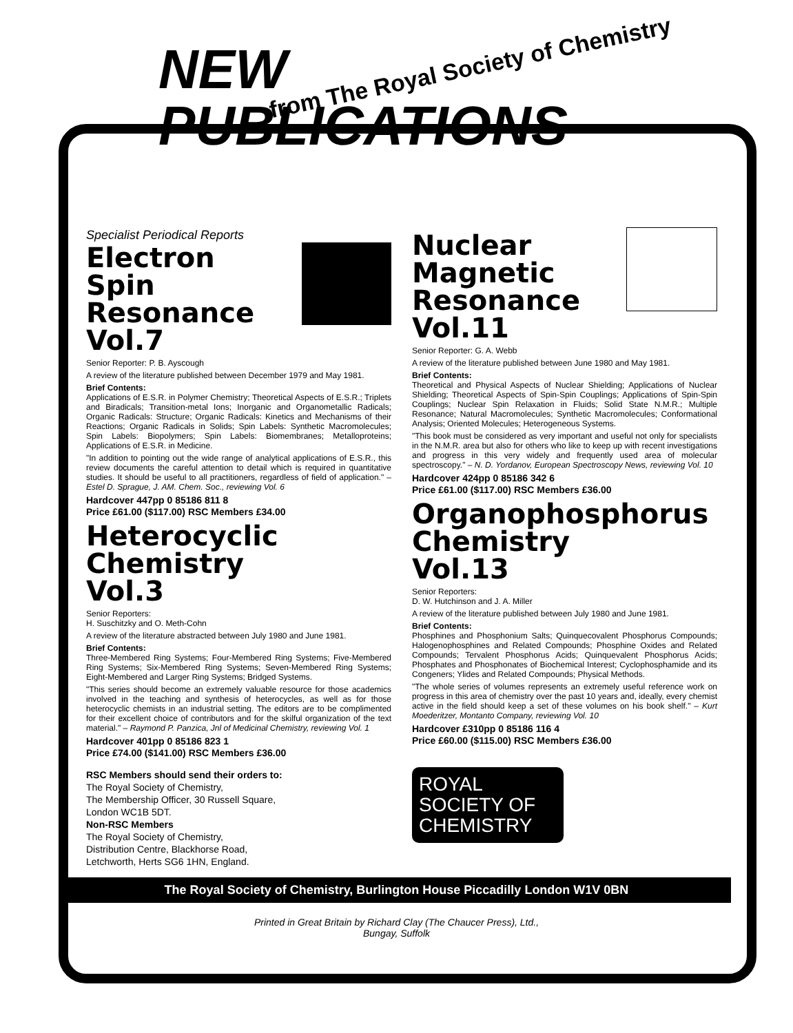NEW
PUBLICATIONS
from The Royal Society of Chemistry
Specialist Periodical Reports
Electron
Spin
Resonance
Vol.7
Senior Reporter: P. B. Ayscough
A review of the literature published between December 1979 and May 1981.
Brief Contents:
Applications of E.S.R. in Polymer Chemistry; Theoretical Aspects of E.S.R.; Triplets and Biradicals; Transition-metal Ions; Inorganic and Organometallic Radicals; Organic Radicals: Structure; Organic Radicals: Kinetics and Mechanisms of their Reactions; Organic Radicals in Solids; Spin Labels: Synthetic Macromolecules; Spin Labels: Biopolymers; Spin Labels: Biomembranes; Metalloproteins; Applications of E.S.R. in Medicine.
"In addition to pointing out the wide range of analytical applications of E.S.R., this review documents the careful attention to detail which is required in quantitative studies. It should be useful to all practitioners, regardless of field of application." – Estel D. Sprague, J. AM. Chem. Soc., reviewing Vol. 6
Hardcover 447pp 0 85186 811 8
Price £61.00 ($117.00) RSC Members £34.00
Heterocyclic
Chemistry
Vol.3
Senior Reporters:
H. Suschitzky and O. Meth-Cohn
A review of the literature abstracted between July 1980 and June 1981.
Brief Contents:
Three-Membered Ring Systems; Four-Membered Ring Systems; Five-Membered Ring Systems; Six-Membered Ring Systems; Seven-Membered Ring Systems; Eight-Membered and Larger Ring Systems; Bridged Systems.
"This series should become an extremely valuable resource for those academics involved in the teaching and synthesis of heterocycles, as well as for those heterocyclic chemists in an industrial setting. The editors are to be complimented for their excellent choice of contributors and for the skilful organization of the text material." – Raymond P. Panzica, Jnl of Medicinal Chemistry, reviewing Vol. 1
Hardcover 401pp 0 85186 823 1
Price £74.00 ($141.00) RSC Members £36.00
RSC Members should send their orders to:
The Royal Society of Chemistry,
The Membership Officer, 30 Russell Square,
London WC1B 5DT.
Non-RSC Members
The Royal Society of Chemistry,
Distribution Centre, Blackhorse Road,
Letchworth, Herts SG6 1HN, England.
Nuclear
Magnetic
Resonance
Vol.11
Senior Reporter: G. A. Webb
A review of the literature published between June 1980 and May 1981.
Brief Contents:
Theoretical and Physical Aspects of Nuclear Shielding; Applications of Nuclear Shielding; Theoretical Aspects of Spin-Spin Couplings; Applications of Spin-Spin Couplings; Nuclear Spin Relaxation in Fluids; Solid State N.M.R.; Multiple Resonance; Natural Macromolecules; Synthetic Macromolecules; Conformational Analysis; Oriented Molecules; Heterogeneous Systems.
"This book must be considered as very important and useful not only for specialists in the N.M.R. area but also for others who like to keep up with recent investigations and progress in this very widely and frequently used area of molecular spectroscopy." – N. D. Yordanov, European Spectroscopy News, reviewing Vol. 10
Hardcover 424pp 0 85186 342 6
Price £61.00 ($117.00) RSC Members £36.00
Organophosphorus
Chemistry
Vol.13
Senior Reporters:
D. W. Hutchinson and J. A. Miller
A review of the literature published between July 1980 and June 1981.
Brief Contents:
Phosphines and Phosphonium Salts; Quinquecovalent Phosphorus Compounds; Halogenophosphines and Related Compounds; Phosphine Oxides and Related Compounds; Tervalent Phosphorus Acids; Quinquevalent Phosphorus Acids; Phosphates and Phosphonates of Biochemical Interest; Cyclophosphamide and its Congeners; Ylides and Related Compounds; Physical Methods.
"The whole series of volumes represents an extremely useful reference work on progress in this area of chemistry over the past 10 years and, ideally, every chemist active in the field should keep a set of these volumes on his book shelf." – Kurt Moederitzer, Montanto Company, reviewing Vol. 10
Hardcover £310pp 0 85186 116 4
Price £60.00 ($115.00) RSC Members £36.00
ROYAL
SOCIETY OF
CHEMISTRY
The Royal Society of Chemistry, Burlington House Piccadilly London W1V 0BN
Printed in Great Britain by Richard Clay (The Chaucer Press), Ltd.,
Bungay, Suffolk